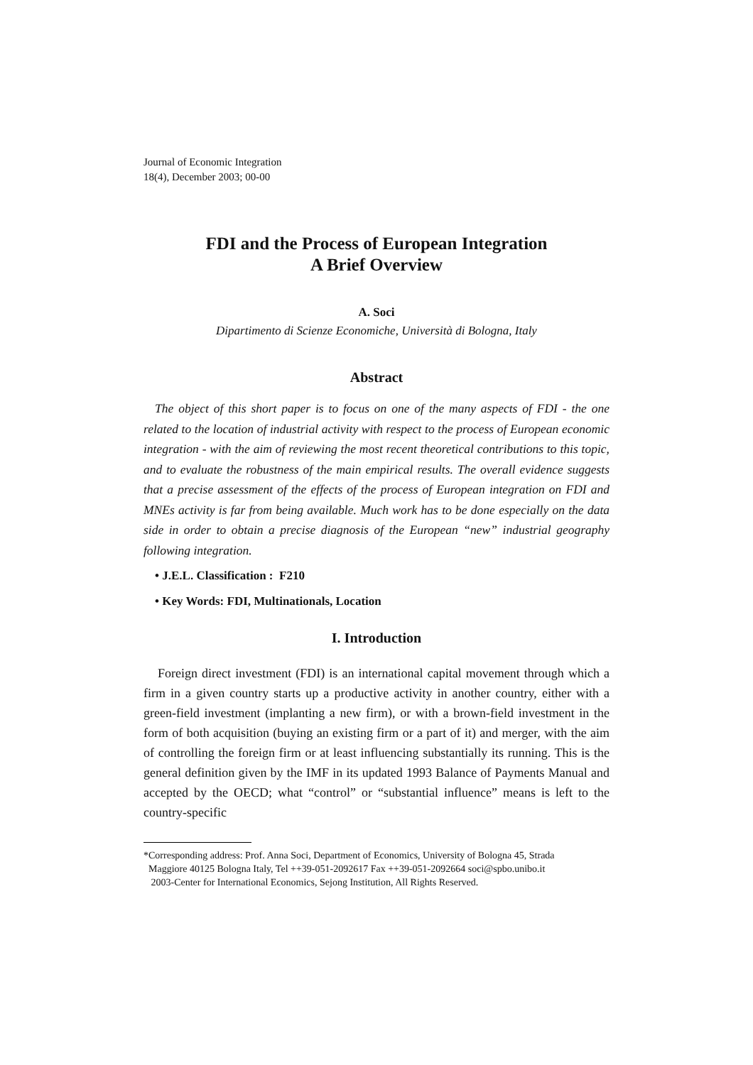Journal of Economic Integration
18(4), December 2003; 00-00
FDI and the Process of European Integration
A Brief Overview
A. Soci
Dipartimento di Scienze Economiche, Università di Bologna, Italy
Abstract
The object of this short paper is to focus on one of the many aspects of FDI - the one related to the location of industrial activity with respect to the process of European economic integration - with the aim of reviewing the most recent theoretical contributions to this topic, and to evaluate the robustness of the main empirical results. The overall evidence suggests that a precise assessment of the effects of the process of European integration on FDI and MNEs activity is far from being available. Much work has to be done especially on the data side in order to obtain a precise diagnosis of the European “new” industrial geography following integration.
• J.E.L. Classification : F210
• Key Words: FDI, Multinationals, Location
I. Introduction
Foreign direct investment (FDI) is an international capital movement through which a firm in a given country starts up a productive activity in another country, either with a green-field investment (implanting a new firm), or with a brown-field investment in the form of both acquisition (buying an existing firm or a part of it) and merger, with the aim of controlling the foreign firm or at least influencing substantially its running. This is the general definition given by the IMF in its updated 1993 Balance of Payments Manual and accepted by the OECD; what “control” or “substantial influence” means is left to the country-specific
*Corresponding address: Prof. Anna Soci, Department of Economics, University of Bologna 45, Strada
Maggiore 40125 Bologna Italy, Tel ++39-051-2092617 Fax ++39-051-2092664 soci@spbo.unibo.it
2003-Center for International Economics, Sejong Institution, All Rights Reserved.